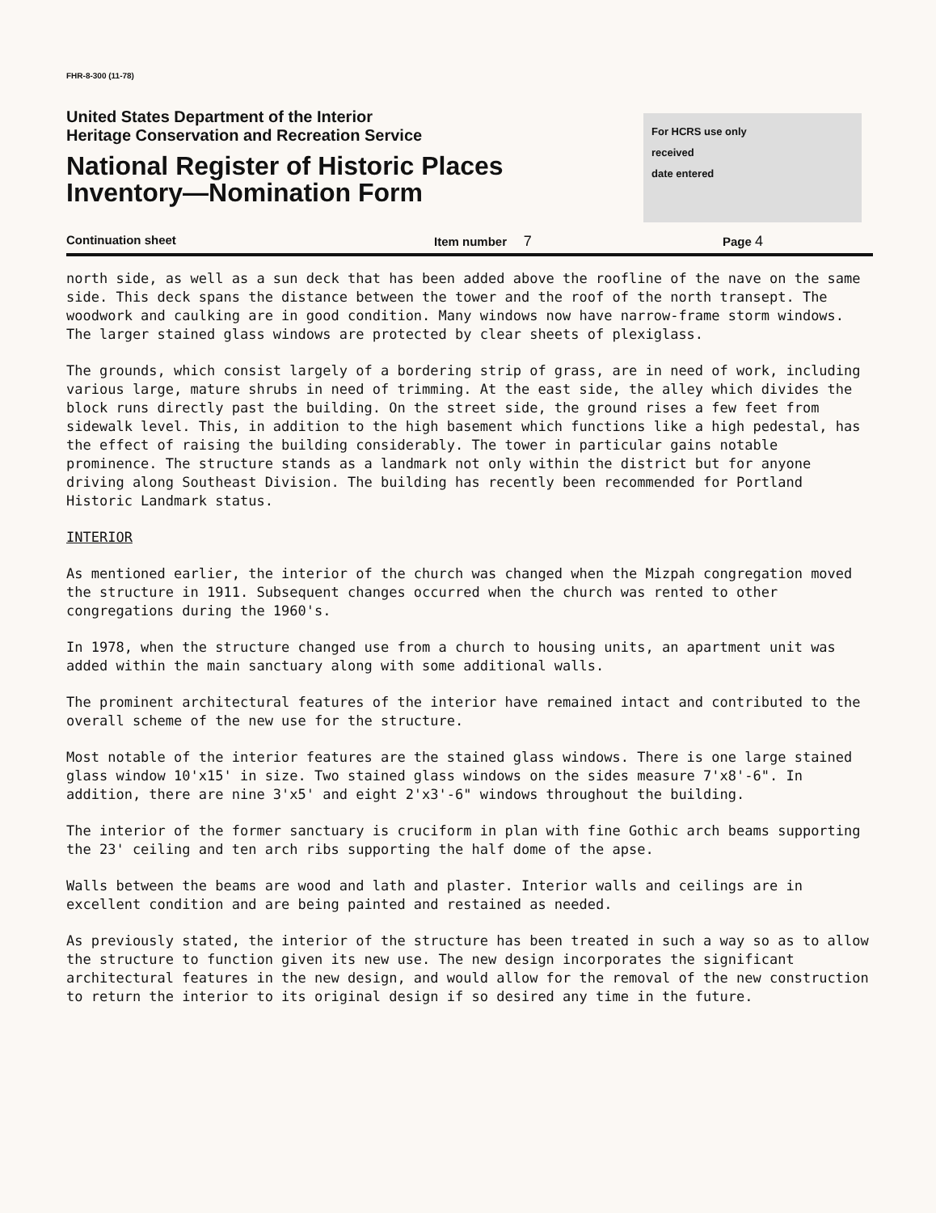FHR-8-300 (11-78)
United States Department of the Interior
Heritage Conservation and Recreation Service
National Register of Historic Places
Inventory—Nomination Form
For HCRS use only
received
date entered
Continuation sheet Item number 7 Page 4
north side, as well as a sun deck that has been added above the roofline of the nave on the same side. This deck spans the distance between the tower and the roof of the north transept. The woodwork and caulking are in good condition. Many windows now have narrow-frame storm windows. The larger stained glass windows are protected by clear sheets of plexiglass.
The grounds, which consist largely of a bordering strip of grass, are in need of work, including various large, mature shrubs in need of trimming. At the east side, the alley which divides the block runs directly past the building. On the street side, the ground rises a few feet from sidewalk level. This, in addition to the high basement which functions like a high pedestal, has the effect of raising the building considerably. The tower in particular gains notable prominence. The structure stands as a landmark not only within the district but for anyone driving along Southeast Division. The building has recently been recommended for Portland Historic Landmark status.
INTERIOR
As mentioned earlier, the interior of the church was changed when the Mizpah congregation moved the structure in 1911. Subsequent changes occurred when the church was rented to other congregations during the 1960's.
In 1978, when the structure changed use from a church to housing units, an apartment unit was added within the main sanctuary along with some additional walls.
The prominent architectural features of the interior have remained intact and contributed to the overall scheme of the new use for the structure.
Most notable of the interior features are the stained glass windows. There is one large stained glass window 10'x15' in size. Two stained glass windows on the sides measure 7'x8'-6". In addition, there are nine 3'x5' and eight 2'x3'-6" windows throughout the building.
The interior of the former sanctuary is cruciform in plan with fine Gothic arch beams supporting the 23' ceiling and ten arch ribs supporting the half dome of the apse.
Walls between the beams are wood and lath and plaster. Interior walls and ceilings are in excellent condition and are being painted and restained as needed.
As previously stated, the interior of the structure has been treated in such a way so as to allow the structure to function given its new use. The new design incorporates the significant architectural features in the new design, and would allow for the removal of the new construction to return the interior to its original design if so desired any time in the future.